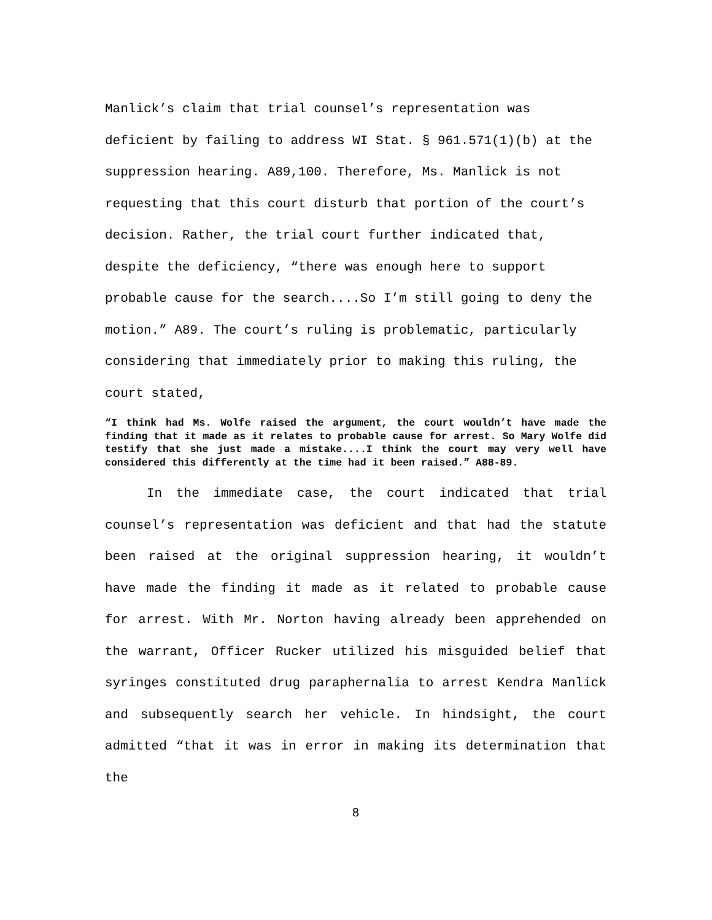Manlick’s claim that trial counsel’s representation was deficient by failing to address WI Stat. § 961.571(1)(b) at the suppression hearing. A89,100. Therefore, Ms. Manlick is not requesting that this court disturb that portion of the court’s decision. Rather, the trial court further indicated that, despite the deficiency, “there was enough here to support probable cause for the search....So I’m still going to deny the motion.” A89. The court’s ruling is problematic, particularly considering that immediately prior to making this ruling, the court stated,
“I think had Ms. Wolfe raised the argument, the court wouldn’t have made the finding that it made as it relates to probable cause for arrest. So Mary Wolfe did testify that she just made a mistake....I think the court may very well have considered this differently at the time had it been raised.” A88-89.
In the immediate case, the court indicated that trial counsel’s representation was deficient and that had the statute been raised at the original suppression hearing, it wouldn’t have made the finding it made as it related to probable cause for arrest. With Mr. Norton having already been apprehended on the warrant, Officer Rucker utilized his misguided belief that syringes constituted drug paraphernalia to arrest Kendra Manlick and subsequently search her vehicle. In hindsight, the court admitted “that it was in error in making its determination that the
8